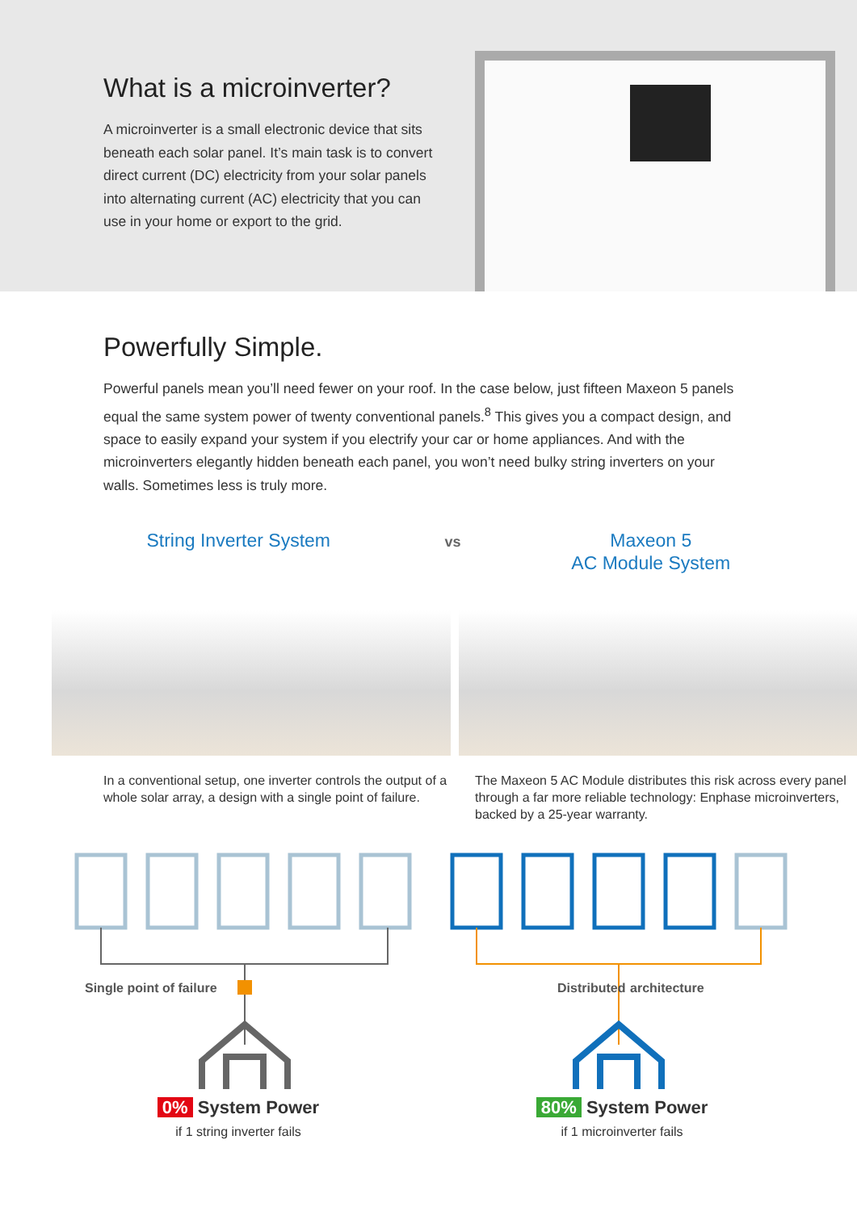What is a microinverter?
A microinverter is a small electronic device that sits beneath each solar panel. It’s main task is to convert direct current (DC) electricity from your solar panels into alternating current (AC) electricity that you can use in your home or export to the grid.
Powerfully Simple.
Powerful panels mean you’ll need fewer on your roof. In the case below, just fifteen Maxeon 5 panels equal the same system power of twenty conventional panels.<sup>8</sup> This gives you a compact design, and space to easily expand your system if you electrify your car or home appliances. And with the microinverters elegantly hidden beneath each panel, you won’t need bulky string inverters on your walls. Sometimes less is truly more.
String Inverter System
vs
Maxeon 5
AC Module System
In a conventional setup, one inverter controls the output of a whole solar array, a design with a single point of failure.
The Maxeon 5 AC Module distributes this risk across every panel through a far more reliable technology: Enphase microinverters, backed by a 25-year warranty.
Single point of failure
Distributed
architecture
0% System Power
if 1 string inverter fails
80% System Power
if 1 microinverter fails